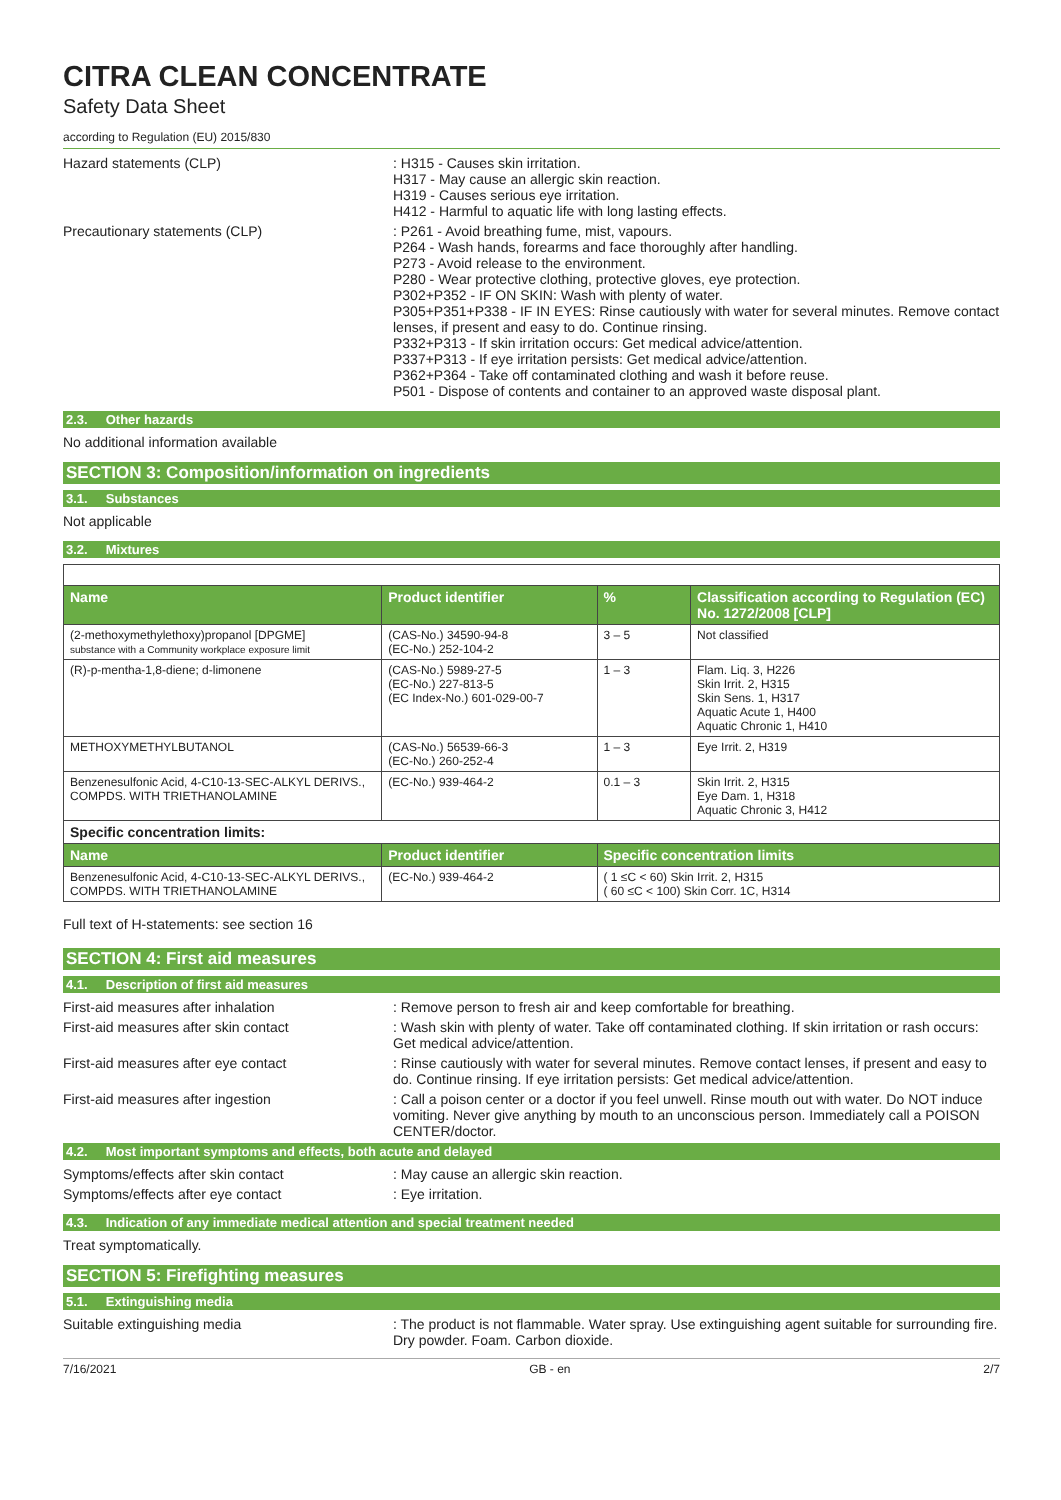CITRA CLEAN CONCENTRATE
Safety Data Sheet
according to Regulation (EU) 2015/830
Hazard statements (CLP) : H315 - Causes skin irritation.
H317 - May cause an allergic skin reaction.
H319 - Causes serious eye irritation.
H412 - Harmful to aquatic life with long lasting effects.
Precautionary statements (CLP) : P261 - Avoid breathing fume, mist, vapours.
P264 - Wash hands, forearms and face thoroughly after handling.
P273 - Avoid release to the environment.
P280 - Wear protective clothing, protective gloves, eye protection.
P302+P352 - IF ON SKIN: Wash with plenty of water.
P305+P351+P338 - IF IN EYES: Rinse cautiously with water for several minutes. Remove contact lenses, if present and easy to do. Continue rinsing.
P332+P313 - If skin irritation occurs: Get medical advice/attention.
P337+P313 - If eye irritation persists: Get medical advice/attention.
P362+P364 - Take off contaminated clothing and wash it before reuse.
P501 - Dispose of contents and container to an approved waste disposal plant.
2.3. Other hazards
No additional information available
SECTION 3: Composition/information on ingredients
3.1. Substances
Not applicable
3.2. Mixtures
| Name | Product identifier | % | Classification according to Regulation (EC) No. 1272/2008 [CLP] |
| --- | --- | --- | --- |
| (2-methoxymethylethoxy)propanol [DPGME] substance with a Community workplace exposure limit | (CAS-No.) 34590-94-8 (EC-No.) 252-104-2 | 3 – 5 | Not classified |
| (R)-p-mentha-1,8-diene; d-limonene | (CAS-No.) 5989-27-5 (EC-No.) 227-813-5 (EC Index-No.) 601-029-00-7 | 1 – 3 | Flam. Liq. 3, H226 Skin Irrit. 2, H315 Skin Sens. 1, H317 Aquatic Acute 1, H400 Aquatic Chronic 1, H410 |
| METHOXYMETHYLBUTANOL | (CAS-No.) 56539-66-3 (EC-No.) 260-252-4 | 1 – 3 | Eye Irrit. 2, H319 |
| Benzenesulfonic Acid, 4-C10-13-SEC-ALKYL DERIVS., COMPDS. WITH TRIETHANOLAMINE | (EC-No.) 939-464-2 | 0.1 – 3 | Skin Irrit. 2, H315 Eye Dam. 1, H318 Aquatic Chronic 3, H412 |
| Specific concentration limits: | | | |
| Name | Product identifier | Specific concentration limits | |
| Benzenesulfonic Acid, 4-C10-13-SEC-ALKYL DERIVS., COMPDS. WITH TRIETHANOLAMINE | (EC-No.) 939-464-2 | ( 1 ≤C < 60) Skin Irrit. 2, H315 ( 60 ≤C < 100) Skin Corr. 1C, H314 | |
Full text of H-statements: see section 16
SECTION 4: First aid measures
4.1. Description of first aid measures
First-aid measures after inhalation : Remove person to fresh air and keep comfortable for breathing.
First-aid measures after skin contact : Wash skin with plenty of water. Take off contaminated clothing. If skin irritation or rash occurs: Get medical advice/attention.
First-aid measures after eye contact : Rinse cautiously with water for several minutes. Remove contact lenses, if present and easy to do. Continue rinsing. If eye irritation persists: Get medical advice/attention.
First-aid measures after ingestion : Call a poison center or a doctor if you feel unwell. Rinse mouth out with water. Do NOT induce vomiting. Never give anything by mouth to an unconscious person. Immediately call a POISON CENTER/doctor.
4.2. Most important symptoms and effects, both acute and delayed
Symptoms/effects after skin contact : May cause an allergic skin reaction.
Symptoms/effects after eye contact : Eye irritation.
4.3. Indication of any immediate medical attention and special treatment needed
Treat symptomatically.
SECTION 5: Firefighting measures
5.1. Extinguishing media
Suitable extinguishing media : The product is not flammable. Water spray. Use extinguishing agent suitable for surrounding fire. Dry powder. Foam. Carbon dioxide.
7/16/2021 GB - en 2/7